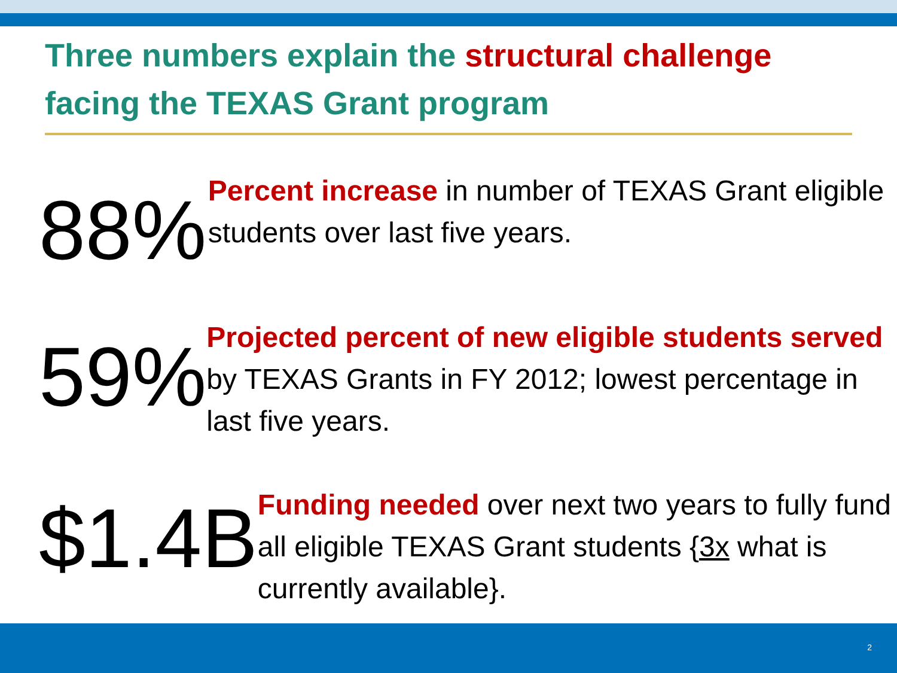Three numbers explain the structural challenge facing the TEXAS Grant program
88%
Percent increase in number of TEXAS Grant eligible students over last five years.
59%
Projected percent of new eligible students served by TEXAS Grants in FY 2012; lowest percentage in last five years.
$1.4B
Funding needed over next two years to fully fund all eligible TEXAS Grant students {3x what is currently available}.
2